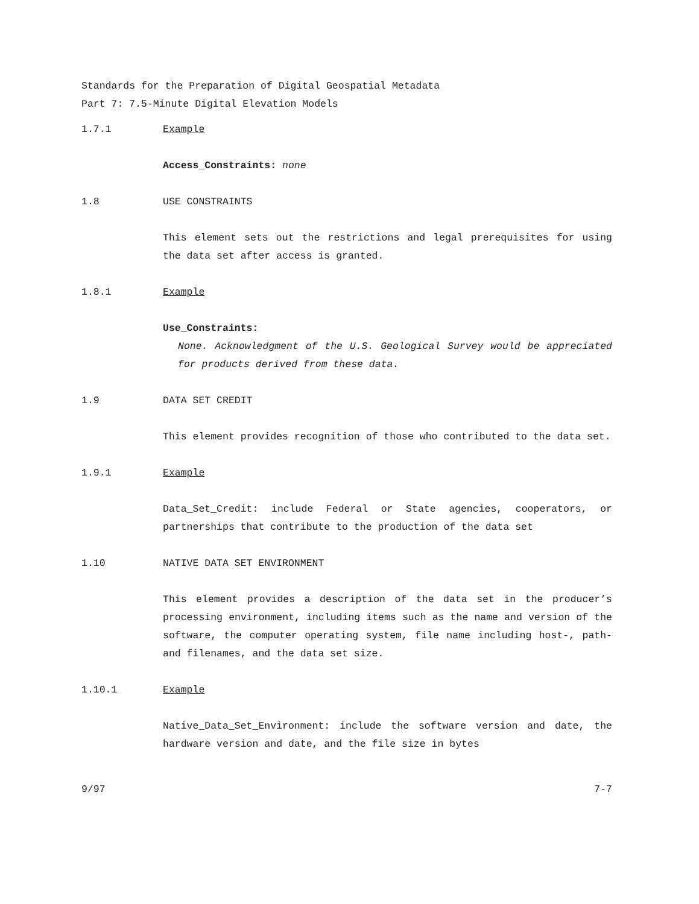Standards for the Preparation of Digital Geospatial Metadata
Part 7: 7.5-Minute Digital Elevation Models
1.7.1 Example
Access_Constraints: none
1.8 USE CONSTRAINTS
This element sets out the restrictions and legal prerequisites for using the data set after access is granted.
1.8.1 Example
Use_Constraints:
None. Acknowledgment of the U.S. Geological Survey would be appreciated for products derived from these data.
1.9 DATA SET CREDIT
This element provides recognition of those who contributed to the data set.
1.9.1 Example
Data_Set_Credit: include Federal or State agencies, cooperators, or partnerships that contribute to the production of the data set
1.10 NATIVE DATA SET ENVIRONMENT
This element provides a description of the data set in the producer’s processing environment, including items such as the name and version of the software, the computer operating system, file name including host-, path- and filenames, and the data set size.
1.10.1 Example
Native_Data_Set_Environment: include the software version and date, the hardware version and date, and the file size in bytes
9/97 7-7